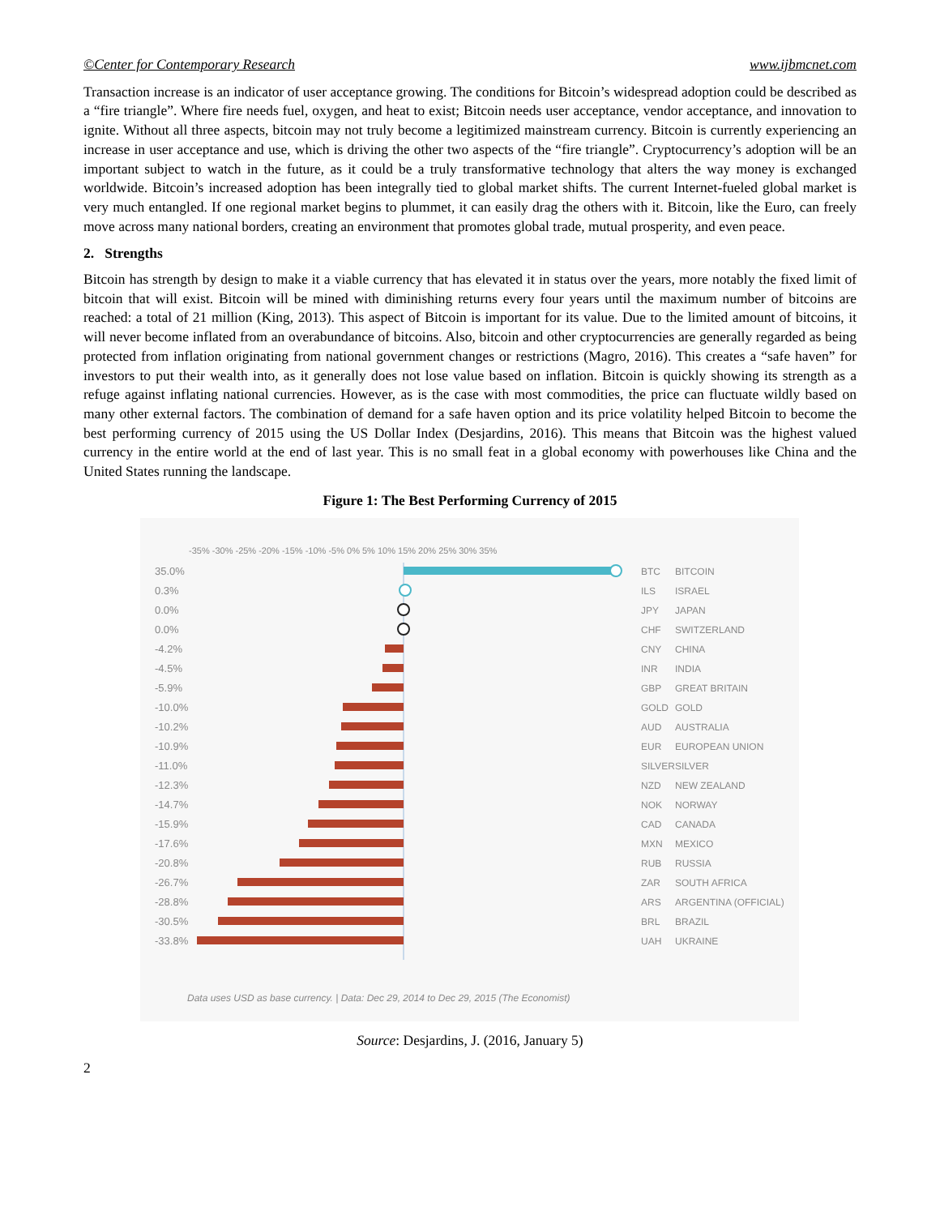©Center for Contemporary Research www.ijbmcnet.com
Transaction increase is an indicator of user acceptance growing. The conditions for Bitcoin’s widespread adoption could be described as a “fire triangle”. Where fire needs fuel, oxygen, and heat to exist; Bitcoin needs user acceptance, vendor acceptance, and innovation to ignite. Without all three aspects, bitcoin may not truly become a legitimized mainstream currency. Bitcoin is currently experiencing an increase in user acceptance and use, which is driving the other two aspects of the “fire triangle”. Cryptocurrency’s adoption will be an important subject to watch in the future, as it could be a truly transformative technology that alters the way money is exchanged worldwide. Bitcoin’s increased adoption has been integrally tied to global market shifts. The current Internet-fueled global market is very much entangled. If one regional market begins to plummet, it can easily drag the others with it. Bitcoin, like the Euro, can freely move across many national borders, creating an environment that promotes global trade, mutual prosperity, and even peace.
2. Strengths
Bitcoin has strength by design to make it a viable currency that has elevated it in status over the years, more notably the fixed limit of bitcoin that will exist. Bitcoin will be mined with diminishing returns every four years until the maximum number of bitcoins are reached: a total of 21 million (King, 2013). This aspect of Bitcoin is important for its value. Due to the limited amount of bitcoins, it will never become inflated from an overabundance of bitcoins. Also, bitcoin and other cryptocurrencies are generally regarded as being protected from inflation originating from national government changes or restrictions (Magro, 2016). This creates a “safe haven” for investors to put their wealth into, as it generally does not lose value based on inflation. Bitcoin is quickly showing its strength as a refuge against inflating national currencies. However, as is the case with most commodities, the price can fluctuate wildly based on many other external factors. The combination of demand for a safe haven option and its price volatility helped Bitcoin to become the best performing currency of 2015 using the US Dollar Index (Desjardins, 2016). This means that Bitcoin was the highest valued currency in the entire world at the end of last year. This is no small feat in a global economy with powerhouses like China and the United States running the landscape.
Figure 1: The Best Performing Currency of 2015
-35% -30% -25% -20% -15% -10% -5% 0% 5% 10% 15% 20% 25% 30% 35%
35.0%
0.3%
0.0%
0.0%
-4.2%
-4.5%
-5.9%
-10.0%
-10.2%
-10.9%
-11.0%
-12.3%
-14.7%
-15.9%
-17.6%
-20.8%
-26.7%
-28.8%
-30.5%
-33.8%
BTC
BITCOIN
ILS
ISRAEL
JPY
JAPAN
CHF
SWITZERLAND
CNY
CHINA
INR
INDIA
GBP
GREAT BRITAIN
GOLD
GOLD
AUD
AUSTRALIA
EUR
EUROPEAN UNION
SILVER
SILVER
NZD
NEW ZEALAND
NOK
NORWAY
CAD
CANADA
MXN
MEXICO
RUB
RUSSIA
ZAR
SOUTH AFRICA
ARS
ARGENTINA (OFFICIAL)
BRL
BRAZIL
UAH
UKRAINE
Data uses USD as base currency. | Data: Dec 29, 2014 to Dec 29, 2015 (The Economist)
Source: Desjardins, J. (2016, January 5)
2